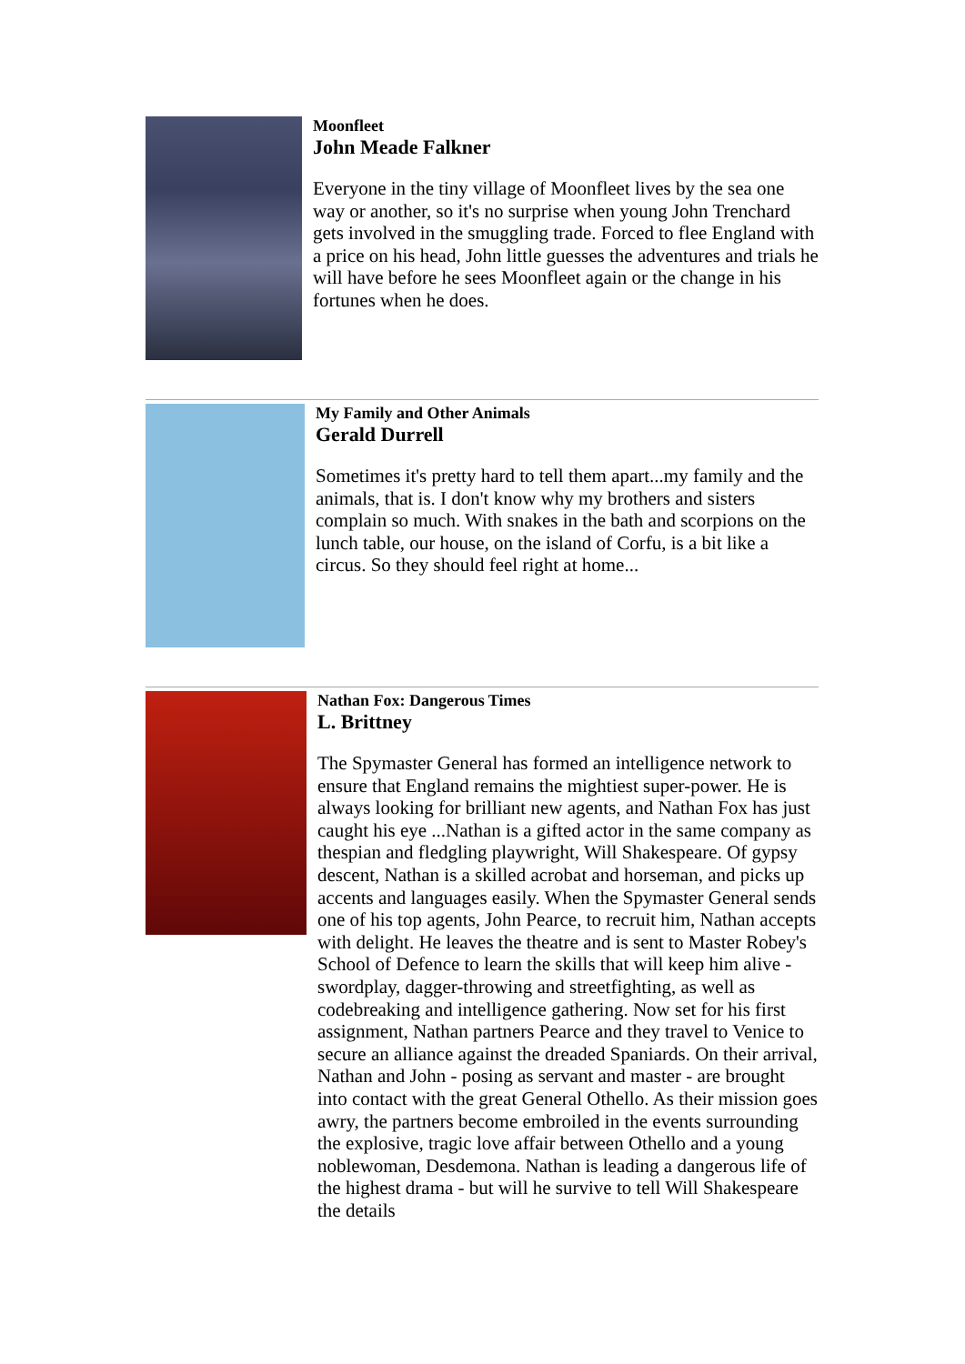Moonfleet
John Meade Falkner
Everyone in the tiny village of Moonfleet lives by the sea one way or another, so it's no surprise when young John Trenchard gets involved in the smuggling trade. Forced to flee England with a price on his head, John little guesses the adventures and trials he will have before he sees Moonfleet again or the change in his fortunes when he does.
My Family and Other Animals
Gerald Durrell
Sometimes it's pretty hard to tell them apart...my family and the animals, that is. I don't know why my brothers and sisters complain so much. With snakes in the bath and scorpions on the lunch table, our house, on the island of Corfu, is a bit like a circus. So they should feel right at home...
Nathan Fox: Dangerous Times
L. Brittney
The Spymaster General has formed an intelligence network to ensure that England remains the mightiest super-power. He is always looking for brilliant new agents, and Nathan Fox has just caught his eye ...Nathan is a gifted actor in the same company as thespian and fledgling playwright, Will Shakespeare. Of gypsy descent, Nathan is a skilled acrobat and horseman, and picks up accents and languages easily. When the Spymaster General sends one of his top agents, John Pearce, to recruit him, Nathan accepts with delight. He leaves the theatre and is sent to Master Robey's School of Defence to learn the skills that will keep him alive - swordplay, dagger-throwing and streetfighting, as well as codebreaking and intelligence gathering. Now set for his first assignment, Nathan partners Pearce and they travel to Venice to secure an alliance against the dreaded Spaniards. On their arrival, Nathan and John - posing as servant and master - are brought into contact with the great General Othello. As their mission goes awry, the partners become embroiled in the events surrounding the explosive, tragic love affair between Othello and a young noblewoman, Desdemona. Nathan is leading a dangerous life of the highest drama - but will he survive to tell Will Shakespeare the details